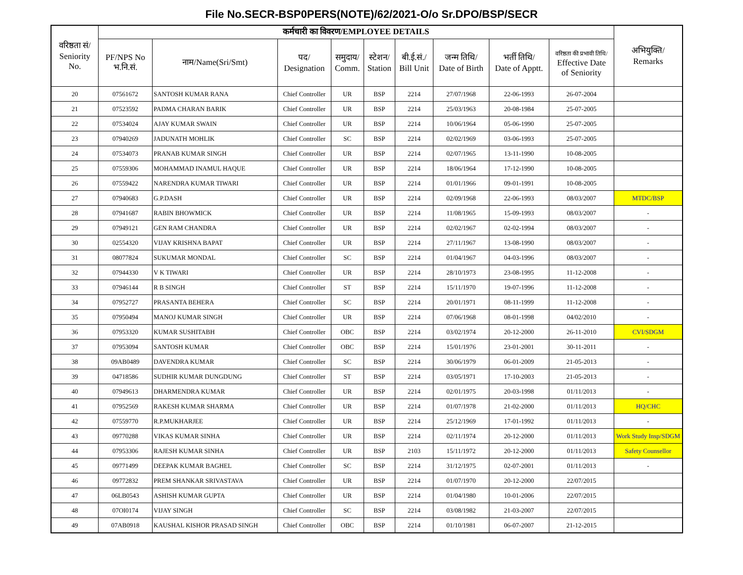File No.SECR-BSP0PERS(NOTE)/62/2021-O/o Sr.DPO/BSP/SECR
| वरिष्ठता सं/ Seniority No. | कर्मचारी का विवरण/EMPLOYEE DETAILS | | | | | | | | | अभियुक्ति/ Remarks |
| --- | --- | --- | --- | --- | --- | --- | --- | --- | --- | --- |
| | PF/NPS No भ.नि.सं. | नाम/Name(Sri/Smt) | पद/ Designation | समुदाय/ Comm. | स्टेशन/ Station | बी.ई.सं./ Bill Unit | जन्म तिथि/ Date of Birth | भर्ती तिथि/ Date of Apptt. | वरिष्ठता की प्रभावी तिथि/ Effective Date of Seniority | |
| 20 | 07561672 | SANTOSH KUMAR RANA | Chief Controller | UR | BSP | 2214 | 27/07/1968 | 22-06-1993 | 26-07-2004 | |
| 21 | 07523592 | PADMA CHARAN BARIK | Chief Controller | UR | BSP | 2214 | 25/03/1963 | 20-08-1984 | 25-07-2005 | |
| 22 | 07534024 | AJAY KUMAR SWAIN | Chief Controller | UR | BSP | 2214 | 10/06/1964 | 05-06-1990 | 25-07-2005 | |
| 23 | 07940269 | JADUNATH MOHLIK | Chief Controller | SC | BSP | 2214 | 02/02/1969 | 03-06-1993 | 25-07-2005 | |
| 24 | 07534073 | PRANAB KUMAR SINGH | Chief Controller | UR | BSP | 2214 | 02/07/1965 | 13-11-1990 | 10-08-2005 | |
| 25 | 07559306 | MOHAMMAD INAMUL HAQUE | Chief Controller | UR | BSP | 2214 | 18/06/1964 | 17-12-1990 | 10-08-2005 | |
| 26 | 07559422 | NARENDRA KUMAR TIWARI | Chief Controller | UR | BSP | 2214 | 01/01/1966 | 09-01-1991 | 10-08-2005 | |
| 27 | 07940683 | G.P.DASH | Chief Controller | UR | BSP | 2214 | 02/09/1968 | 22-06-1993 | 08/03/2007 | MTDC/BSP |
| 28 | 07941687 | RABIN BHOWMICK | Chief Controller | UR | BSP | 2214 | 11/08/1965 | 15-09-1993 | 08/03/2007 | - |
| 29 | 07949121 | GEN RAM CHANDRA | Chief Controller | UR | BSP | 2214 | 02/02/1967 | 02-02-1994 | 08/03/2007 | - |
| 30 | 02554320 | VIJAY KRISHNA BAPAT | Chief Controller | UR | BSP | 2214 | 27/11/1967 | 13-08-1990 | 08/03/2007 | - |
| 31 | 08077824 | SUKUMAR MONDAL | Chief Controller | SC | BSP | 2214 | 01/04/1967 | 04-03-1996 | 08/03/2007 | - |
| 32 | 07944330 | V K TIWARI | Chief Controller | UR | BSP | 2214 | 28/10/1973 | 23-08-1995 | 11-12-2008 | - |
| 33 | 07946144 | R B SINGH | Chief Controller | ST | BSP | 2214 | 15/11/1970 | 19-07-1996 | 11-12-2008 | - |
| 34 | 07952727 | PRASANTA BEHERA | Chief Controller | SC | BSP | 2214 | 20/01/1971 | 08-11-1999 | 11-12-2008 | - |
| 35 | 07950494 | MANOJ KUMAR SINGH | Chief Controller | UR | BSP | 2214 | 07/06/1968 | 08-01-1998 | 04/02/2010 | - |
| 36 | 07953320 | KUMAR SUSHITABH | Chief Controller | OBC | BSP | 2214 | 03/02/1974 | 20-12-2000 | 26-11-2010 | CVI/SDGM |
| 37 | 07953094 | SANTOSH KUMAR | Chief Controller | OBC | BSP | 2214 | 15/01/1976 | 23-01-2001 | 30-11-2011 | - |
| 38 | 09AB0489 | DAVENDRA KUMAR | Chief Controller | SC | BSP | 2214 | 30/06/1979 | 06-01-2009 | 21-05-2013 | - |
| 39 | 04718586 | SUDHIR KUMAR DUNGDUNG | Chief Controller | ST | BSP | 2214 | 03/05/1971 | 17-10-2003 | 21-05-2013 | - |
| 40 | 07949613 | DHARMENDRA KUMAR | Chief Controller | UR | BSP | 2214 | 02/01/1975 | 20-03-1998 | 01/11/2013 | - |
| 41 | 07952569 | RAKESH KUMAR SHARMA | Chief Controller | UR | BSP | 2214 | 01/07/1978 | 21-02-2000 | 01/11/2013 | HQ/CHC |
| 42 | 07559770 | R.P.MUKHARJEE | Chief Controller | UR | BSP | 2214 | 25/12/1969 | 17-01-1992 | 01/11/2013 | - |
| 43 | 09770288 | VIKAS KUMAR SINHA | Chief Controller | UR | BSP | 2214 | 02/11/1974 | 20-12-2000 | 01/11/2013 | Work Study Insp/SDGM |
| 44 | 07953306 | RAJESH KUMAR SINHA | Chief Controller | UR | BSP | 2103 | 15/11/1972 | 20-12-2000 | 01/11/2013 | Safety Counsellor |
| 45 | 09771499 | DEEPAK KUMAR BAGHEL | Chief Controller | SC | BSP | 2214 | 31/12/1975 | 02-07-2001 | 01/11/2013 | - |
| 46 | 09772832 | PREM SHANKAR SRIVASTAVA | Chief Controller | UR | BSP | 2214 | 01/07/1970 | 20-12-2000 | 22/07/2015 | |
| 47 | 06LB0543 | ASHISH KUMAR GUPTA | Chief Controller | UR | BSP | 2214 | 01/04/1980 | 10-01-2006 | 22/07/2015 | |
| 48 | 07OI0174 | VIJAY SINGH | Chief Controller | SC | BSP | 2214 | 03/08/1982 | 21-03-2007 | 22/07/2015 | |
| 49 | 07AB0918 | KAUSHAL KISHOR PRASAD SINGH | Chief Controller | OBC | BSP | 2214 | 01/10/1981 | 06-07-2007 | 21-12-2015 | |